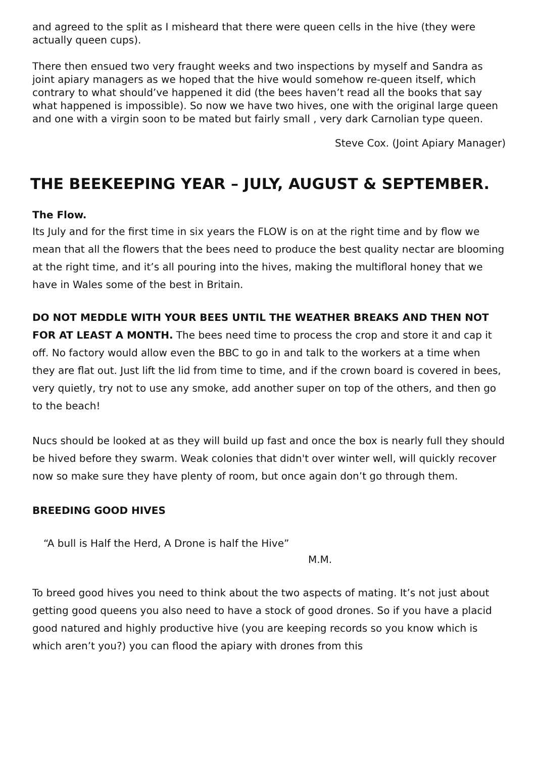and agreed to the split as I misheard that there were queen cells in the hive (they were actually queen cups).
There then ensued two very fraught weeks and two inspections by myself and Sandra as joint apiary managers as we hoped that the hive would somehow re-queen itself, which contrary to what should’ve happened it did (the bees haven’t read all the books that say what happened is impossible). So now we have two hives, one with the original large queen and one with a virgin soon to be mated but fairly small , very dark Carnolian type queen.
Steve Cox. (Joint Apiary Manager)
THE BEEKEEPING YEAR – JULY, AUGUST & SEPTEMBER.
The Flow.
Its July and for the first time in six years the FLOW is on at the right time and by flow we mean that all the flowers that the bees need to produce the best quality nectar are blooming at the right time, and it’s all pouring into the hives, making the multifloral honey that we have in Wales some of the best in Britain.
DO NOT MEDDLE WITH YOUR BEES UNTIL THE WEATHER BREAKS AND THEN NOT FOR AT LEAST A MONTH. The bees need time to process the crop and store it and cap it off. No factory would allow even the BBC to go in and talk to the workers at a time when they are flat out. Just lift the lid from time to time, and if the crown board is covered in bees, very quietly, try not to use any smoke, add another super on top of the others, and then go to the beach!
Nucs should be looked at as they will build up fast and once the box is nearly full they should be hived before they swarm. Weak colonies that didn't over winter well, will quickly recover now so make sure they have plenty of room, but once again don’t go through them.
BREEDING GOOD HIVES
“A bull is Half the Herd, A Drone is half the Hive”
M.M.
To breed good hives you need to think about the two aspects of mating. It’s not just about getting good queens you also need to have a stock of good drones. So if you have a placid good natured and highly productive hive (you are keeping records so you know which is which aren’t you?) you can flood the apiary with drones from this